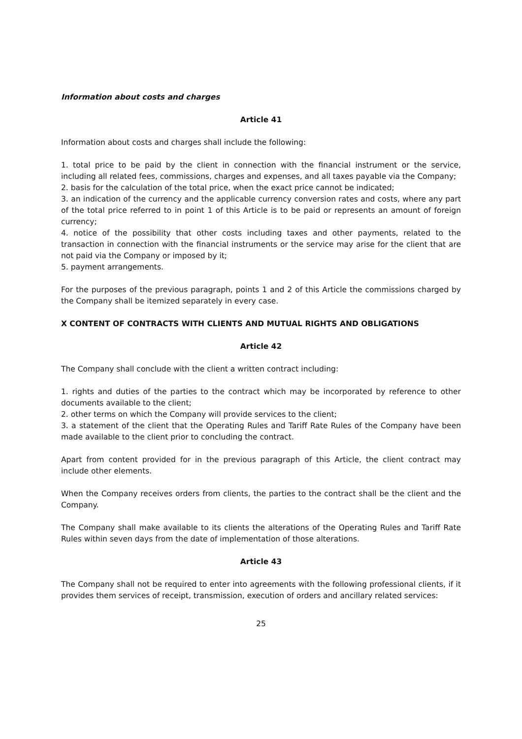Information about costs and charges
Article 41
Information about costs and charges shall include the following:
1. total price to be paid by the client in connection with the financial instrument or the service, including all related fees, commissions, charges and expenses, and all taxes payable via the Company;
2. basis for the calculation of the total price, when the exact price cannot be indicated;
3. an indication of the currency and the applicable currency conversion rates and costs, where any part of the total price referred to in point 1 of this Article is to be paid or represents an amount of foreign currency;
4. notice of the possibility that other costs including taxes and other payments, related to the transaction in connection with the financial instruments or the service may arise for the client that are not paid via the Company or imposed by it;
5. payment arrangements.
For the purposes of the previous paragraph, points 1 and 2 of this Article the commissions charged by the Company shall be itemized separately in every case.
X CONTENT OF CONTRACTS WITH CLIENTS AND MUTUAL RIGHTS AND OBLIGATIONS
Article 42
The Company shall conclude with the client a written contract including:
1. rights and duties of the parties to the contract which may be incorporated by reference to other documents available to the client;
2. other terms on which the Company will provide services to the client;
3. a statement of the client that the Operating Rules and Tariff Rate Rules of the Company have been made available to the client prior to concluding the contract.
Apart from content provided for in the previous paragraph of this Article, the client contract may include other elements.
When the Company receives orders from clients, the parties to the contract shall be the client and the Company.
The Company shall make available to its clients the alterations of the Operating Rules and Tariff Rate Rules within seven days from the date of implementation of those alterations.
Article 43
The Company shall not be required to enter into agreements with the following professional clients, if it provides them services of receipt, transmission, execution of orders and ancillary related services:
25